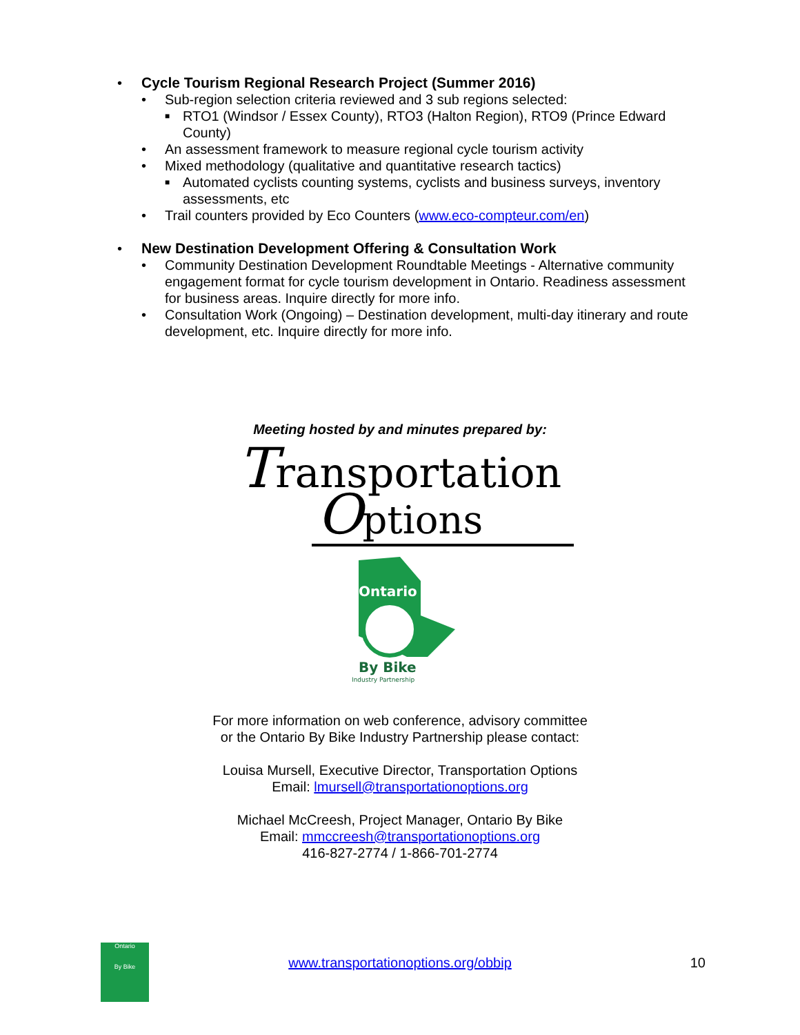•
Cycle Tourism Regional Research Project (Summer 2016)
• Sub-region selection criteria reviewed and 3 sub regions selected:
■ RTO1 (Windsor / Essex County), RTO3 (Halton Region), RTO9 (Prince Edward County)
• An assessment framework to measure regional cycle tourism activity
• Mixed methodology (qualitative and quantitative research tactics)
■ Automated cyclists counting systems, cyclists and business surveys, inventory assessments, etc
• Trail counters provided by Eco Counters (www.eco-compteur.com/en)
•
New Destination Development Offering & Consultation Work
• Community Destination Development Roundtable Meetings - Alternative community engagement format for cycle tourism development in Ontario. Readiness assessment for business areas. Inquire directly for more info.
• Consultation Work (Ongoing) – Destination development, multi-day itinerary and route development, etc. Inquire directly for more info.
Meeting hosted by and minutes prepared by:
Transportation
Options
Ontario
By Bike
Industry Partnership
For more information on web conference, advisory committee
or the Ontario By Bike Industry Partnership please contact:
Louisa Mursell, Executive Director, Transportation Options
Email: lmursell@transportationoptions.org
Michael McCreesh, Project Manager, Ontario By Bike
Email: mmccreesh@transportationoptions.org
416-827-2774 / 1-866-701-2774
Ontario
By Bike
www.transportationoptions.org/obbip
10